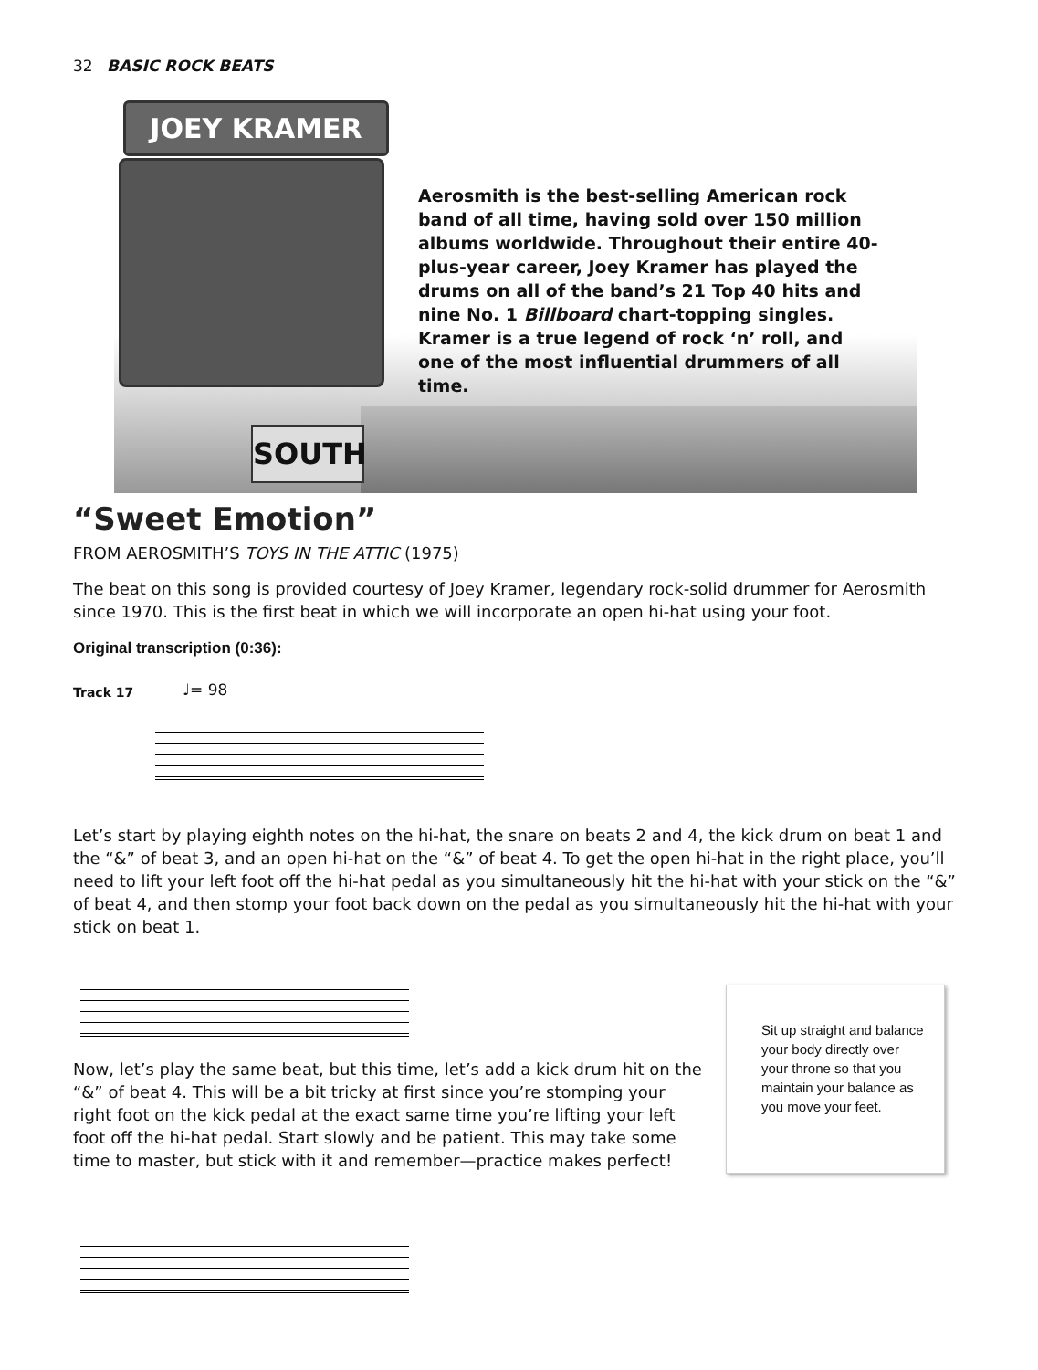32 BASIC ROCK BEATS
JOEY KRAMER
SOUTH
Aerosmith is the best-selling American rock band of all time, having sold over 150 million albums worldwide. Throughout their entire 40-plus-year career, Joey Kramer has played the drums on all of the band’s 21 Top 40 hits and nine No. 1 Billboard chart-topping singles. Kramer is a true legend of rock ‘n’ roll, and one of the most influential drummers of all time.
“Sweet Emotion”
FROM AEROSMITH’S TOYS IN THE ATTIC (1975)
The beat on this song is provided courtesy of Joey Kramer, legendary rock-solid drummer for Aerosmith since 1970. This is the first beat in which we will incorporate an open hi-hat using your foot.
Original transcription (0:36):
♩= 98
Track 17
Let’s start by playing eighth notes on the hi-hat, the snare on beats 2 and 4, the kick drum on beat 1 and the “&” of beat 3, and an open hi-hat on the “&” of beat 4. To get the open hi-hat in the right place, you’ll need to lift your left foot off the hi-hat pedal as you simultaneously hit the hi-hat with your stick on the “&” of beat 4, and then stomp your foot back down on the pedal as you simultaneously hit the hi-hat with your stick on beat 1.
Now, let’s play the same beat, but this time, let’s add a kick drum hit on the “&” of beat 4. This will be a bit tricky at first since you’re stomping your right foot on the kick pedal at the exact same time you’re lifting your left foot off the hi-hat pedal. Start slowly and be patient. This may take some time to master, but stick with it and remember—practice makes perfect!
Sit up straight and balance your body directly over your throne so that you maintain your balance as you move your feet.